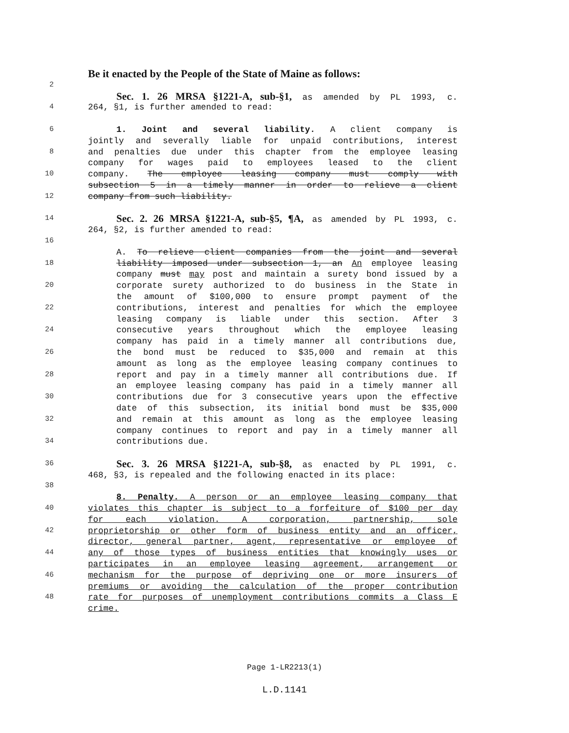Be it enacted by the People of the State of Maine as follows:
2
Sec. 1. 26 MRSA §1221-A, sub-§1, as amended by PL 1993, c.
4
264, §1, is further amended to read:
6
1. Joint and several liability. A client company is
jointly and severally liable for unpaid contributions, interest
8
and penalties due under this chapter from the employee leasing
company for wages paid to employees leased to the client
10
company. The employee leasing company must comply with
subsection 5 in a timely manner in order to relieve a client
12
company from such liability.
14
Sec. 2. 26 MRSA §1221-A, sub-§5, ¶A, as amended by PL 1993, c.
264, §2, is further amended to read:
16
A. To relieve client companies from the joint and several
18
liability imposed under subsection 1, an An employee leasing
company must may post and maintain a surety bond issued by a
20
corporate surety authorized to do business in the State in
the amount of $100,000 to ensure prompt payment of the
22
contributions, interest and penalties for which the employee
leasing company is liable under this section. After 3
24
consecutive years throughout which the employee leasing
company has paid in a timely manner all contributions due,
26
the bond must be reduced to $35,000 and remain at this
amount as long as the employee leasing company continues to
28
report and pay in a timely manner all contributions due. If
an employee leasing company has paid in a timely manner all
30
contributions due for 3 consecutive years upon the effective
date of this subsection, its initial bond must be $35,000
32
and remain at this amount as long as the employee leasing
company continues to report and pay in a timely manner all
34
contributions due.
36
Sec. 3. 26 MRSA §1221-A, sub-§8, as enacted by PL 1991, c.
468, §3, is repealed and the following enacted in its place:
38
8. Penalty. A person or an employee leasing company that
40
violates this chapter is subject to a forfeiture of $100 per day
for each violation. A corporation, partnership, sole
42
proprietorship or other form of business entity and an officer,
director, general partner, agent, representative or employee of
44
any of those types of business entities that knowingly uses or
participates in an employee leasing agreement, arrangement or
46
mechanism for the purpose of depriving one or more insurers of
premiums or avoiding the calculation of the proper contribution
48
rate for purposes of unemployment contributions commits a Class E
crime.
Page 1-LR2213(1)
L.D.1141